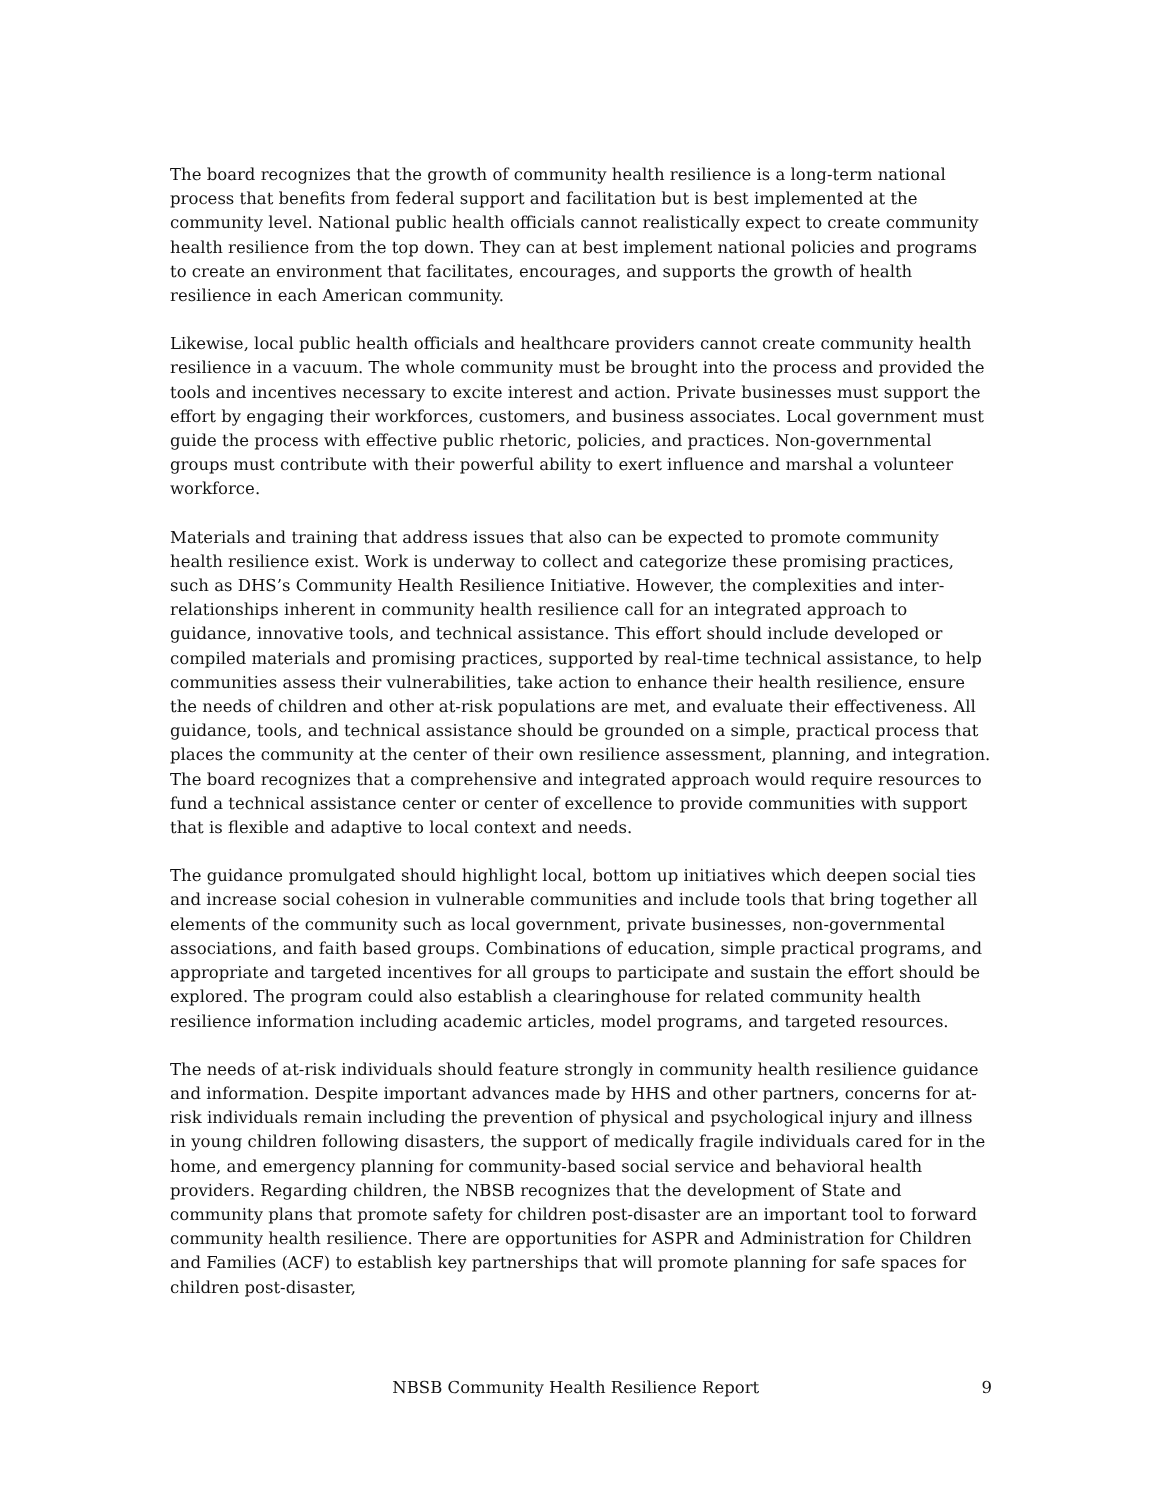The board recognizes that the growth of community health resilience is a long-term national process that benefits from federal support and facilitation but is best implemented at the community level. National public health officials cannot realistically expect to create community health resilience from the top down. They can at best implement national policies and programs to create an environment that facilitates, encourages, and supports the growth of health resilience in each American community.
Likewise, local public health officials and healthcare providers cannot create community health resilience in a vacuum. The whole community must be brought into the process and provided the tools and incentives necessary to excite interest and action. Private businesses must support the effort by engaging their workforces, customers, and business associates. Local government must guide the process with effective public rhetoric, policies, and practices. Non-governmental groups must contribute with their powerful ability to exert influence and marshal a volunteer workforce.
Materials and training that address issues that also can be expected to promote community health resilience exist. Work is underway to collect and categorize these promising practices, such as DHS’s Community Health Resilience Initiative. However, the complexities and inter-relationships inherent in community health resilience call for an integrated approach to guidance, innovative tools, and technical assistance. This effort should include developed or compiled materials and promising practices, supported by real-time technical assistance, to help communities assess their vulnerabilities, take action to enhance their health resilience, ensure the needs of children and other at-risk populations are met, and evaluate their effectiveness. All guidance, tools, and technical assistance should be grounded on a simple, practical process that places the community at the center of their own resilience assessment, planning, and integration. The board recognizes that a comprehensive and integrated approach would require resources to fund a technical assistance center or center of excellence to provide communities with support that is flexible and adaptive to local context and needs.
The guidance promulgated should highlight local, bottom up initiatives which deepen social ties and increase social cohesion in vulnerable communities and include tools that bring together all elements of the community such as local government, private businesses, non-governmental associations, and faith based groups. Combinations of education, simple practical programs, and appropriate and targeted incentives for all groups to participate and sustain the effort should be explored. The program could also establish a clearinghouse for related community health resilience information including academic articles, model programs, and targeted resources.
The needs of at-risk individuals should feature strongly in community health resilience guidance and information. Despite important advances made by HHS and other partners, concerns for at-risk individuals remain including the prevention of physical and psychological injury and illness in young children following disasters, the support of medically fragile individuals cared for in the home, and emergency planning for community-based social service and behavioral health providers. Regarding children, the NBSB recognizes that the development of State and community plans that promote safety for children post-disaster are an important tool to forward community health resilience. There are opportunities for ASPR and Administration for Children and Families (ACF) to establish key partnerships that will promote planning for safe spaces for children post-disaster,
NBSB Community Health Resilience Report 9